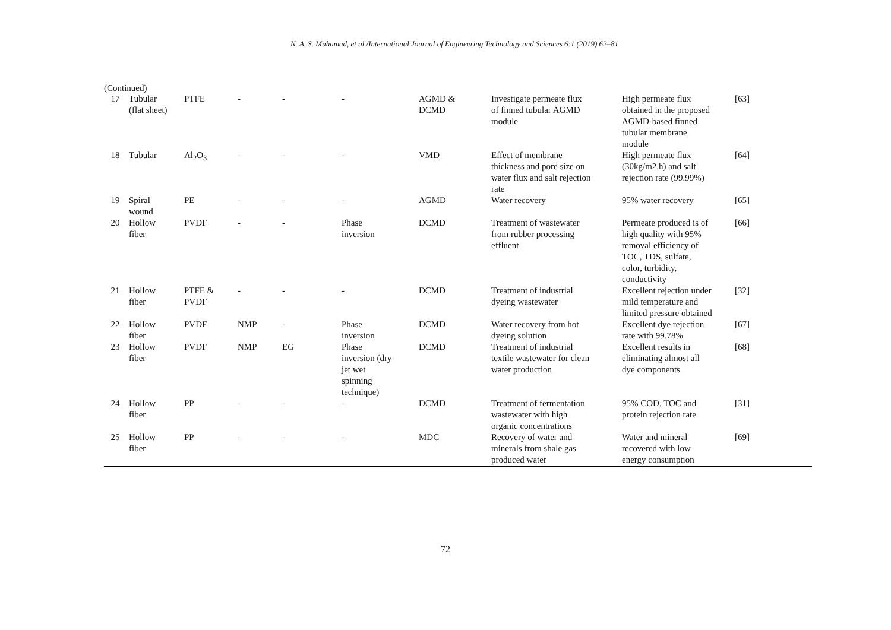N. A. S. Muhamad, et al./International Journal of Engineering Technology and Sciences 6:1 (2019) 62–81
(Continued)
| 17 | Tubular (flat sheet) | PTFE | - | - | - | AGMD & DCMD | Investigate permeate flux of finned tubular AGMD module | High permeate flux obtained in the proposed AGMD-based finned tubular membrane module | [63] |
| 18 | Tubular | Al<sub>2</sub>O<sub>3</sub> | - | - | - | VMD | Effect of membrane thickness and pore size on water flux and salt rejection rate | High permeate flux (30kg/m2.h) and salt rejection rate (99.99%) | [64] |
| 19 | Spiral wound | PE | - | - | - | AGMD | Water recovery | 95% water recovery | [65] |
| 20 | Hollow fiber | PVDF | - | - | Phase inversion | DCMD | Treatment of wastewater from rubber processing effluent | Permeate produced is of high quality with 95% removal efficiency of TOC, TDS, sulfate, color, turbidity, conductivity | [66] |
| 21 | Hollow fiber | PTFE & PVDF | - | - | - | DCMD | Treatment of industrial dyeing wastewater | Excellent rejection under mild temperature and limited pressure obtained | [32] |
| 22 | Hollow fiber | PVDF | NMP | - | Phase inversion | DCMD | Water recovery from hot dyeing solution | Excellent dye rejection rate with 99.78% | [67] |
| 23 | Hollow fiber | PVDF | NMP | EG | Phase inversion (dry- jet wet spinning technique) | DCMD | Treatment of industrial textile wastewater for clean water production | Excellent results in eliminating almost all dye components | [68] |
| 24 | Hollow fiber | PP | - | - | - | DCMD | Treatment of fermentation wastewater with high organic concentrations | 95% COD, TOC and protein rejection rate | [31] |
| 25 | Hollow fiber | PP | - | - | - | MDC | Recovery of water and minerals from shale gas produced water | Water and mineral recovered with low energy consumption | [69] |
72